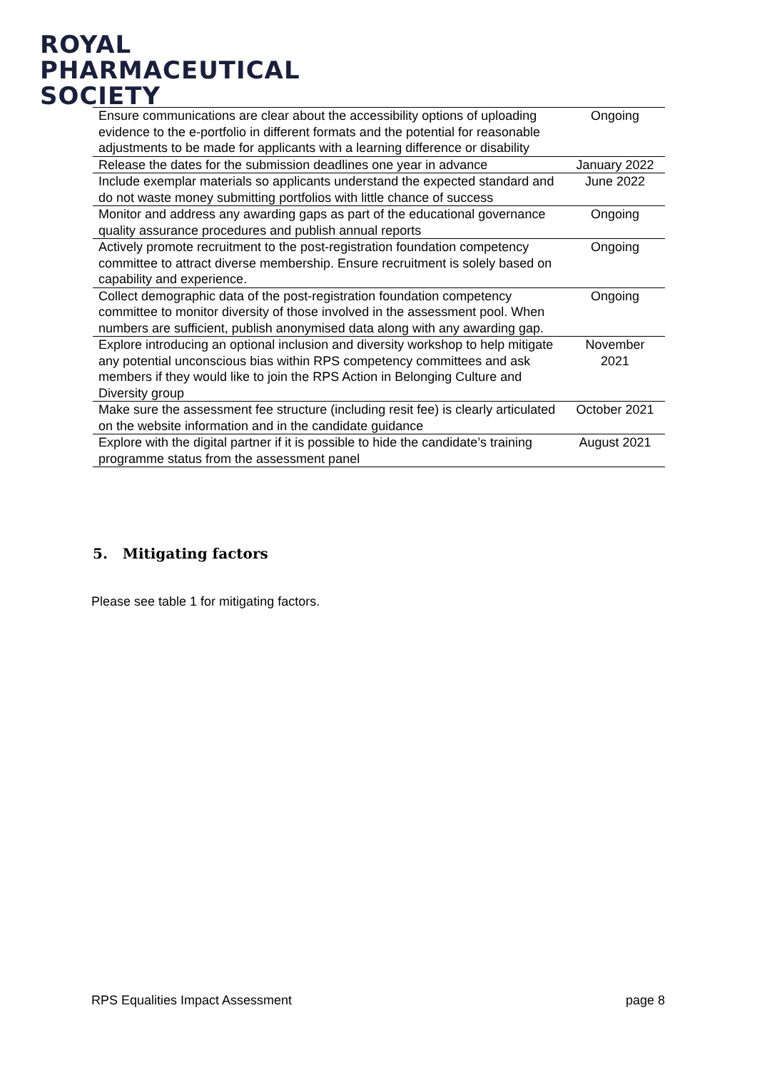ROYAL
PHARMACEUTICAL
SOCIETY
| Ensure communications are clear about the accessibility options of uploading evidence to the e-portfolio in different formats and the potential for reasonable adjustments to be made for applicants with a learning difference or disability | Ongoing |
| Release the dates for the submission deadlines one year in advance | January 2022 |
| Include exemplar materials so applicants understand the expected standard and do not waste money submitting portfolios with little chance of success | June 2022 |
| Monitor and address any awarding gaps as part of the educational governance quality assurance procedures and publish annual reports | Ongoing |
| Actively promote recruitment to the post-registration foundation competency committee to attract diverse membership. Ensure recruitment is solely based on capability and experience. | Ongoing |
| Collect demographic data of the post-registration foundation competency committee to monitor diversity of those involved in the assessment pool. When numbers are sufficient, publish anonymised data along with any awarding gap. | Ongoing |
| Explore introducing an optional inclusion and diversity workshop to help mitigate any potential unconscious bias within RPS competency committees and ask members if they would like to join the RPS Action in Belonging Culture and Diversity group | November 2021 |
| Make sure the assessment fee structure (including resit fee) is clearly articulated on the website information and in the candidate guidance | October 2021 |
| Explore with the digital partner if it is possible to hide the candidate’s training programme status from the assessment panel | August 2021 |
5. Mitigating factors
Please see table 1 for mitigating factors.
RPS Equalities Impact Assessment
page 8